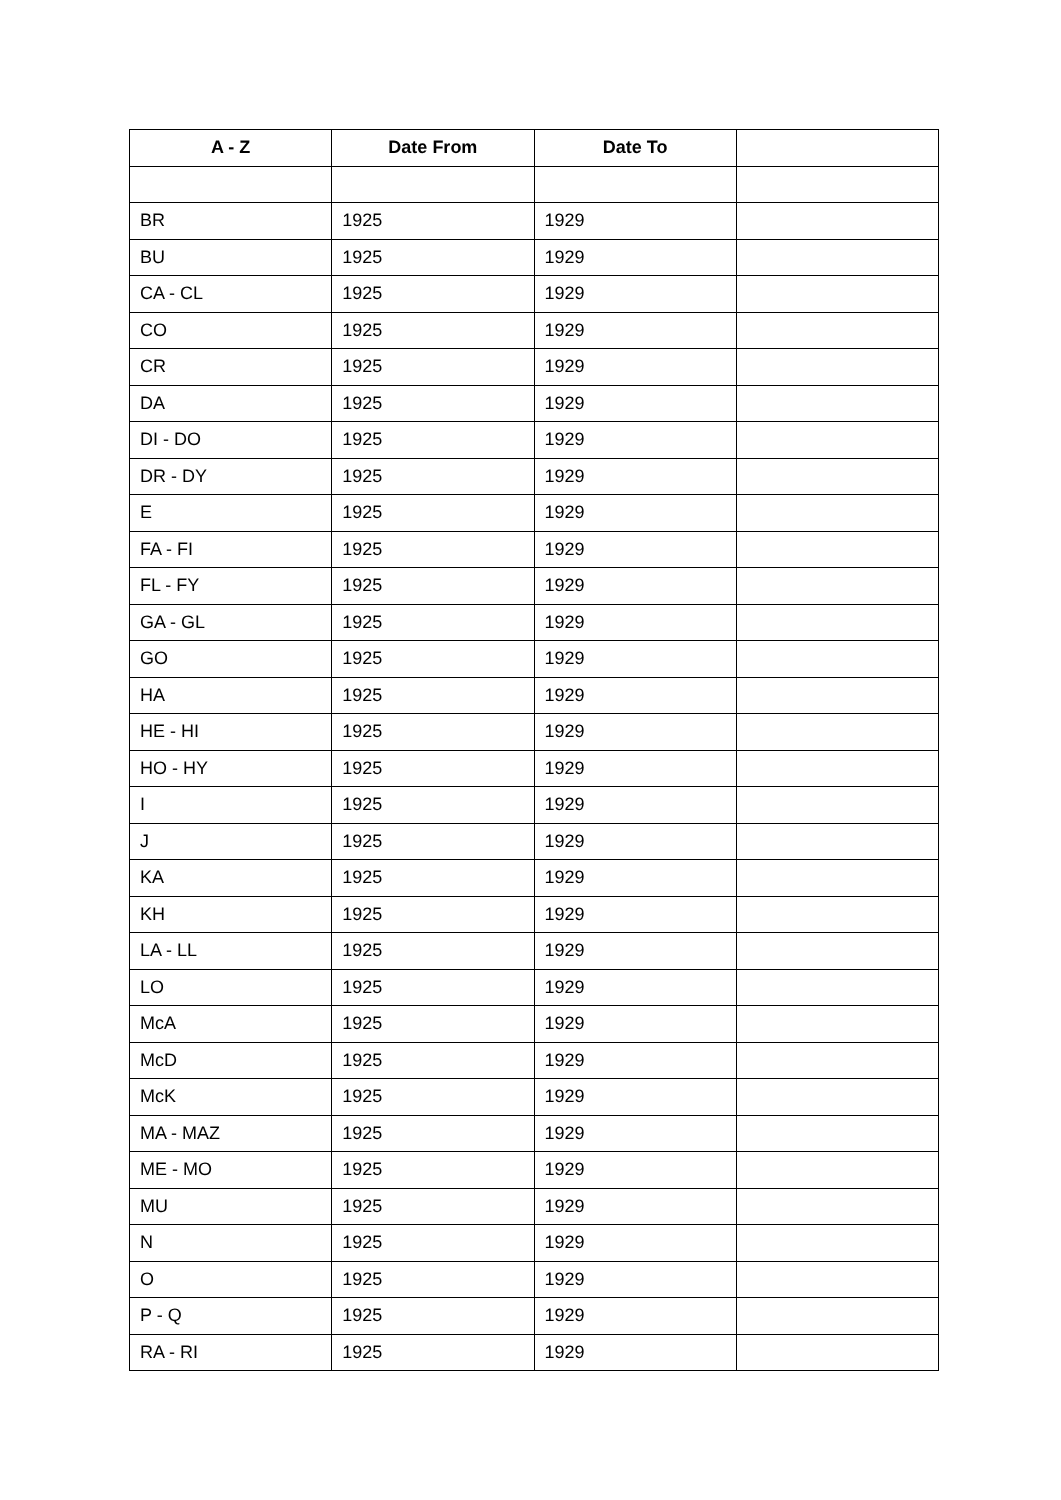| A - Z | Date From | Date To | |
| --- | --- | --- | --- |
| BR | 1925 | 1929 | |
| BU | 1925 | 1929 | |
| CA - CL | 1925 | 1929 | |
| CO | 1925 | 1929 | |
| CR | 1925 | 1929 | |
| DA | 1925 | 1929 | |
| DI - DO | 1925 | 1929 | |
| DR - DY | 1925 | 1929 | |
| E | 1925 | 1929 | |
| FA - FI | 1925 | 1929 | |
| FL - FY | 1925 | 1929 | |
| GA - GL | 1925 | 1929 | |
| GO | 1925 | 1929 | |
| HA | 1925 | 1929 | |
| HE - HI | 1925 | 1929 | |
| HO - HY | 1925 | 1929 | |
| I | 1925 | 1929 | |
| J | 1925 | 1929 | |
| KA | 1925 | 1929 | |
| KH | 1925 | 1929 | |
| LA - LL | 1925 | 1929 | |
| LO | 1925 | 1929 | |
| McA | 1925 | 1929 | |
| McD | 1925 | 1929 | |
| McK | 1925 | 1929 | |
| MA - MAZ | 1925 | 1929 | |
| ME - MO | 1925 | 1929 | |
| MU | 1925 | 1929 | |
| N | 1925 | 1929 | |
| O | 1925 | 1929 | |
| P - Q | 1925 | 1929 | |
| RA - RI | 1925 | 1929 | |